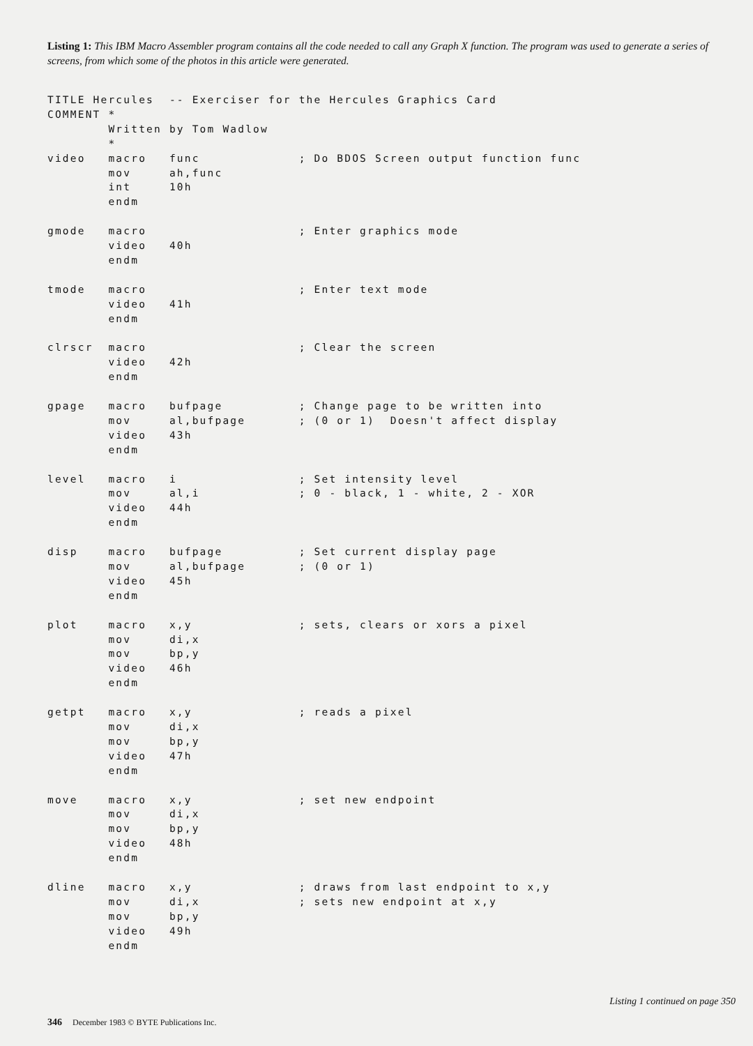Listing 1: This IBM Macro Assembler program contains all the code needed to call any Graph X function. The program was used to generate a series of screens, from which some of the photos in this article were generated.
TITLE Hercules  -- Exerciser for the Hercules Graphics Card
COMMENT *
        Written by Tom Wadlow
        *
video   macro   func             ; Do BDOS Screen output function func
        mov     ah,func
        int     10h
        endm

gmode   macro                    ; Enter graphics mode
        video   40h
        endm

tmode   macro                    ; Enter text mode
        video   41h
        endm

clrscr  macro                    ; Clear the screen
        video   42h
        endm

gpage   macro   bufpage          ; Change page to be written into
        mov     al,bufpage       ; (0 or 1)  Doesn't affect display
        video   43h
        endm

level   macro   i                ; Set intensity level
        mov     al,i             ; 0 - black, 1 - white, 2 - XOR
        video   44h
        endm

disp    macro   bufpage          ; Set current display page
        mov     al,bufpage       ; (0 or 1)
        video   45h
        endm

plot    macro   x,y              ; sets, clears or xors a pixel
        mov     di,x
        mov     bp,y
        video   46h
        endm

getpt   macro   x,y              ; reads a pixel
        mov     di,x
        mov     bp,y
        video   47h
        endm

move    macro   x,y              ; set new endpoint
        mov     di,x
        mov     bp,y
        video   48h
        endm

dline   macro   x,y              ; draws from last endpoint to x,y
        mov     di,x             ; sets new endpoint at x,y
        mov     bp,y
        video   49h
        endm
Listing 1 continued on page 350
346 December 1983 © BYTE Publications Inc.